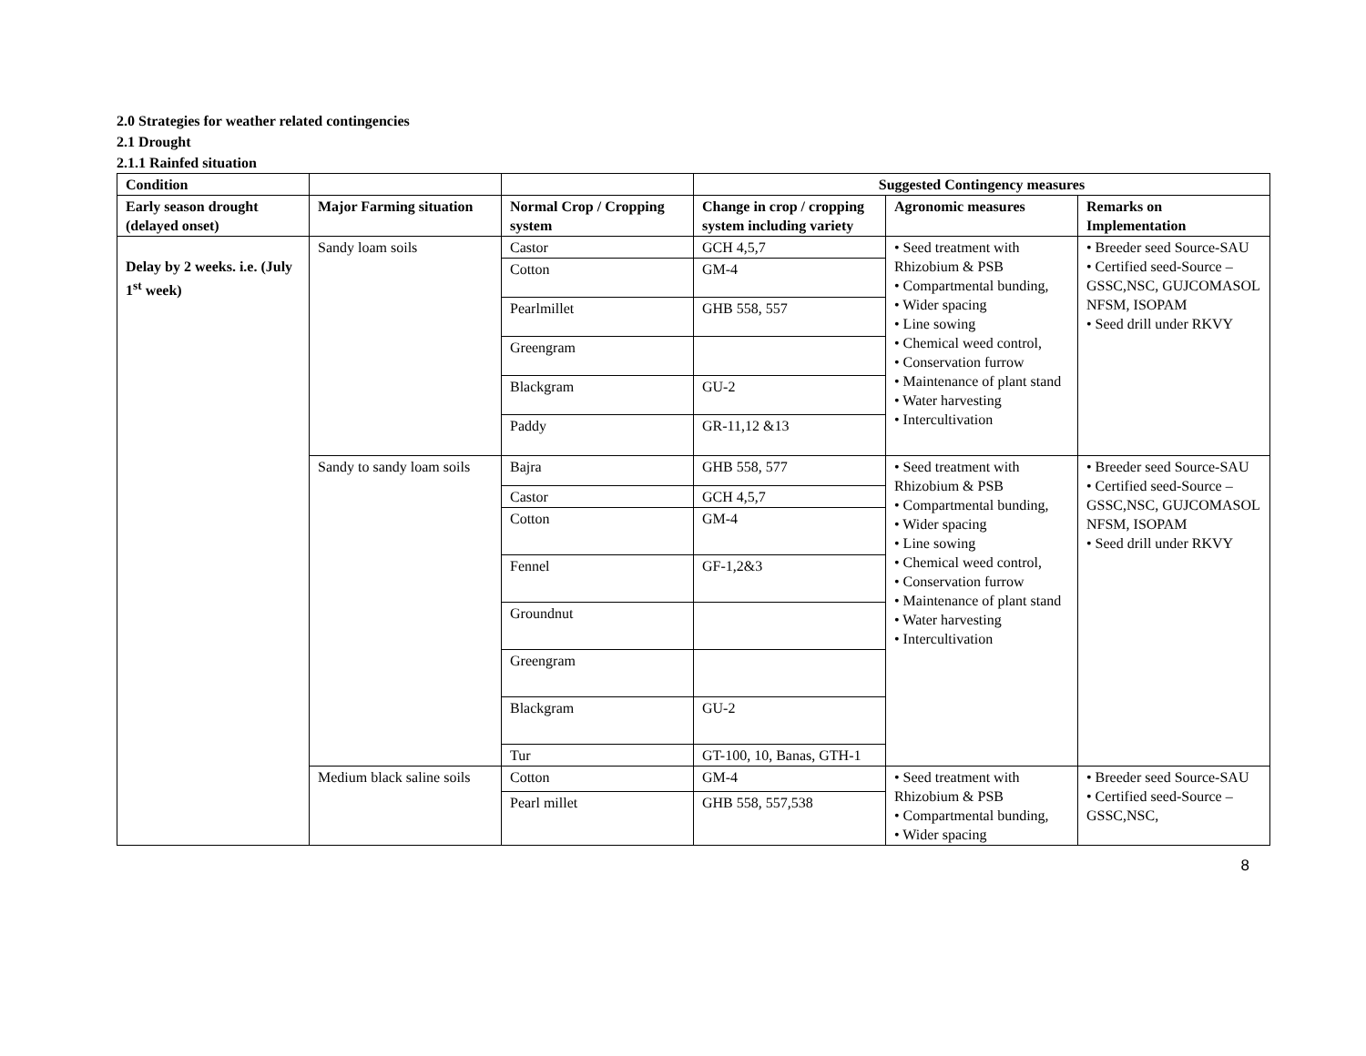2.0 Strategies for weather related contingencies
2.1 Drought
2.1.1 Rainfed situation
| Condition | | | Suggested Contingency measures | | |
| --- | --- | --- | --- | --- | --- |
| Early season drought (delayed onset) | Major Farming situation | Normal Crop / Cropping system | Change in crop / cropping system including variety | Agronomic measures | Remarks on Implementation |
| Delay by 2 weeks. i.e. (July 1<sup>st</sup> week) | Sandy loam soils | Castor | GCH 4,5,7 | • Seed treatment with Rhizobium & PSB • Compartmental bunding, • Wider spacing • Line sowing • Chemical weed control, • Conservation furrow • Maintenance of plant stand • Water harvesting • Intercultivation | • Breeder seed Source-SAU • Certified seed-Source – GSSC,NSC, GUJCOMASOL NFSM, ISOPAM • Seed drill under RKVY |
| | | Cotton | GM-4 | | |
| | | Pearlmillet | GHB 558, 557 | | |
| | | Greengram | | | |
| | | Blackgram | GU-2 | | |
| | | Paddy | GR-11,12 &13 | | |
| | Sandy to sandy loam soils | Bajra | GHB 558, 577 | • Seed treatment with Rhizobium & PSB • Compartmental bunding, • Wider spacing • Line sowing • Chemical weed control, • Conservation furrow • Maintenance of plant stand • Water harvesting • Intercultivation | • Breeder seed Source-SAU • Certified seed-Source – GSSC,NSC, GUJCOMASOL NFSM, ISOPAM • Seed drill under RKVY |
| | | Castor | GCH 4,5,7 | | |
| | | Cotton | GM-4 | | |
| | | Fennel | GF-1,2&3 | | |
| | | Groundnut | | | |
| | | Greengram | | | |
| | | Blackgram | GU-2 | | |
| | | Tur | GT-100, 10, Banas, GTH-1 | | |
| | Medium black saline soils | Cotton | GM-4 | • Seed treatment with Rhizobium & PSB • Compartmental bunding, • Wider spacing | • Breeder seed Source-SAU • Certified seed-Source – GSSC,NSC, |
| | | Pearl millet | GHB 558, 557,538 | | |
8